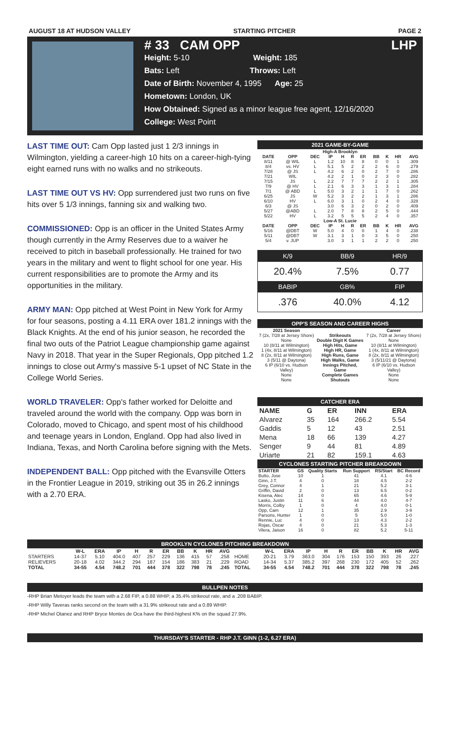AUGUST 18 AT HUDSON VALLEY STARTING PITCHER PAGE 2
# 33 CAM OPP LHP
Height: 5-10 Weight: 185
Bats: Left Throws: Left
Date of Birth: November 4, 1995 Age: 25
Hometown: London, UK
How Obtained: Signed as a minor league free agent, 12/16/2020
College: West Point
LAST TIME OUT: Cam Opp lasted just 1 2/3 innings in Wilmington, yielding a career-high 10 hits on a career-high-tying eight earned runs with no walks and no strikeouts.
LAST TIME OUT VS HV: Opp surrendered just two runs on five hits over 5 1/3 innings, fanning six and walking two.
COMMISSIONED: Opp is an officer in the United States Army though currently in the Army Reserves due to a waiver he received to pitch in baseball professionally. He trained for two years in the military and went to flight school for one year. His current responsibilities are to promote the Army and its opportunities in the military.
ARMY MAN: Opp pitched at West Point in New York for Army for four seasons, posting a 4.11 ERA over 181.2 innings with the Black Knights. At the end of his junior season, he recorded the final two outs of the Patriot League championship game against Navy in 2018. That year in the Super Regionals, Opp pitched 1.2 innings to close out Army's massive 5-1 upset of NC State in the College World Series.
WORLD TRAVELER: Opp's father worked for Deloitte and traveled around the world with the company. Opp was born in Colorado, moved to Chicago, and spent most of his childhood and teenage years in London, England. Opp had also lived in Indiana, Texas, and North Carolina before signing with the Mets.
INDEPENDENT BALL: Opp pitched with the Evansville Otters in the Frontier League in 2019, striking out 35 in 26.2 innings with a 2.70 ERA.
2021 GAME-BY-GAME
| High-A Brooklyn | | | | | | | | | | |
| DATE | OPP | DEC | IP | H | R | ER | BB | K | HR | AVG |
| 8/11 | @ WIL | L | 1.2 | 10 | 8 | 8 | 0 | 0 | 1 | .309 |
| 8/4 | vs. HV | L | 5.1 | 5 | 2 | 2 | 2 | 6 | 0 | .279 |
| 7/28 | @ JS | L | 4.2 | 6 | 2 | 0 | 2 | 7 | 0 | .286 |
| 7/21 | WIL | | 4.2 | 2 | 1 | 0 | 2 | 3 | 0 | .282 |
| 7/15 | JS | L | 2.2 | 7 | 7 | 7 | 2 | 2 | 1 | .305 |
| 7/9 | @ HV | L | 2.1 | 6 | 3 | 3 | 1 | 3 | 1 | .284 |
| 7/1 | @ ABD | L | 5.0 | 3 | 2 | 1 | 1 | 7 | 0 | .262 |
| 6/25 | JS | W | 5.2 | 3 | 2 | 2 | 1 | 3 | 1 | .286 |
| 6/10 | HV | L | 6.0 | 3 | 1 | 0 | 2 | 4 | 0 | .328 |
| 6/3 | @ JS | | 3.0 | 6 | 3 | 2 | 0 | 2 | 0 | .409 |
| 5/27 | @ABD | L | 2.0 | 7 | 8 | 8 | 2 | 5 | 0 | .444 |
| 5/22 | HV | L | 3.2 | 5 | 5 | 5 | 2 | 4 | 0 | .357 |
| Low-A St. Lucie | | | | | | | | | | |
| DATE | OPP | DEC | IP | H | R | ER | BB | K | HR | AVG |
| 5/16 | @DBT | W | 5.0 | 4 | 0 | 0 | 1 | 4 | 0 | .238 |
| 5/11 | @DBT | W | 3.1 | 3 | 1 | 0 | 3 | 5 | 0 | .250 |
| 5/4 | v. JUP | | 3.0 | 3 | 1 | 1 | 2 | 2 | 0 | .250 |
| K/9 | BB/9 | HR/9 |
| 20.4% | 7.5% | 0.77 |
| BABIP | GB% | FIP |
| .376 | 40.0% | 4.12 |
OPP'S SEASON AND CAREER HIGHS
| 2021 Season | | Career |
| --- | --- | --- |
| 7 (2x, 7/28 at Jersey Shore) | Strikeouts | 7 (2x, 7/28 at Jersey Shore) |
| None | Double Digit K Games | None |
| 10 (8/11 at Wilmington) | High Hits, Game | 10 (8/11 at Wilmington) |
| 1 (4x, 8/11 at Wilmington) | High HR, Game | 1 (4x, 8/11 at Wilmington) |
| 8 (2x, 8/11 at Wilmington) | High Runs, Game | 8 (2x, 8/11 at Wilmington) |
| 3 (5/11 @ Daytona) | High Walks, Game | 3 (5/11/21 @ Daytona) |
| 6 IP (6/10 vs. Hudson Valley) | Innings Pitched, Game | 6 IP (6/10 vs. Hudson Valley) |
| None | Complete Games | None |
| None | Shutouts | None |
CATCHER ERA
| NAME | G | ER | INN | ERA |
| --- | --- | --- | --- | --- |
| Alvarez | 35 | 164 | 266.2 | 5.54 |
| Gaddis | 5 | 12 | 43 | 2.51 |
| Mena | 18 | 66 | 139 | 4.27 |
| Senger | 9 | 44 | 81 | 4.89 |
| Uriarte | 21 | 82 | 159.1 | 4.63 |
CYCLONES STARTING PITCHER BREAKDOWN
| STARTER | GS | Quality Starts | Run Support | RS/Start | BC Record |
| --- | --- | --- | --- | --- | --- |
| Butto, Jose | 10 | 1 | 41 | 4.1 | 4-6 |
| Ginn, J.T. | 4 | 0 | 18 | 4.5 | 2-2 |
| Grey, Connor | 4 | 1 | 21 | 5.2 | 3-1 |
| Griffin, David | 2 | 0 | 13 | 6.5 | 0-2 |
| Kisena, Alec | 14 | 0 | 65 | 4.6 | 5-9 |
| Lasko, Justin | 11 | 6 | 44 | 4.0 | 4-7 |
| Morris, Colby | 1 | 0 | 4 | 4.0 | 0-1 |
| Opp, Cam | 12 | 1 | 35 | 2.9 | 3-9 |
| Parsons, Hunter | 1 | 0 | 5 | 5.0 | 1-0 |
| Rennie, Luc | 4 | 0 | 13 | 4.3 | 2-2 |
| Rojas, Oscar | 4 | 0 | 21 | 5.3 | 1-3 |
| Vilera, Jaison | 16 | 0 | 82 | 5.2 | 5-11 |
BROOKLYN CYCLONES PITCHING BREAKDOWN
| | W-L | ERA | IP | H | R | ER | BB | K | HR | AVG | | W-L | ERA | IP | H | R | ER | BB | K | HR | AVG |
| --- | --- | --- | --- | --- | --- | --- | --- | --- | --- | --- | --- | --- | --- | --- | --- | --- | --- | --- | --- | --- | --- |
| STARTERS | 14-37 | 5.10 | 404.0 | 407 | 257 | 229 | 136 | 415 | 57 | .258 | HOME | 20-21 | 3.79 | 363.0 | 304 | 176 | 153 | 150 | 393 | 26 | .227 |
| RELIEVERS | 20-18 | 4.02 | 344.2 | 294 | 187 | 154 | 186 | 383 | 21 | .229 | ROAD | 14-34 | 5.37 | 385.2 | 397 | 268 | 230 | 172 | 405 | 52 | .262 |
| TOTAL | 34-55 | 4.54 | 748.2 | 701 | 444 | 378 | 322 | 798 | 78 | .245 | TOTAL | 34-55 | 4.54 | 748.2 | 701 | 444 | 378 | 322 | 798 | 78 | .245 |
BULLPEN NOTES
-RHP Brian Metoyer leads the team with a 2.68 FIP, a 0.88 WHIP, a 35.4% strikeout rate, and a .208 BABIP.
-RHP Willy Taveras ranks second on the team with a 31.9% strikeout rate and a 0.89 WHIP.
-RHP Michel Otanez and RHP Bryce Montes de Oca have the third-highest K% on the squad 27.9%.
THURSDAY'S STARTER - RHP J.T. GINN (1-2, 6.27 ERA)